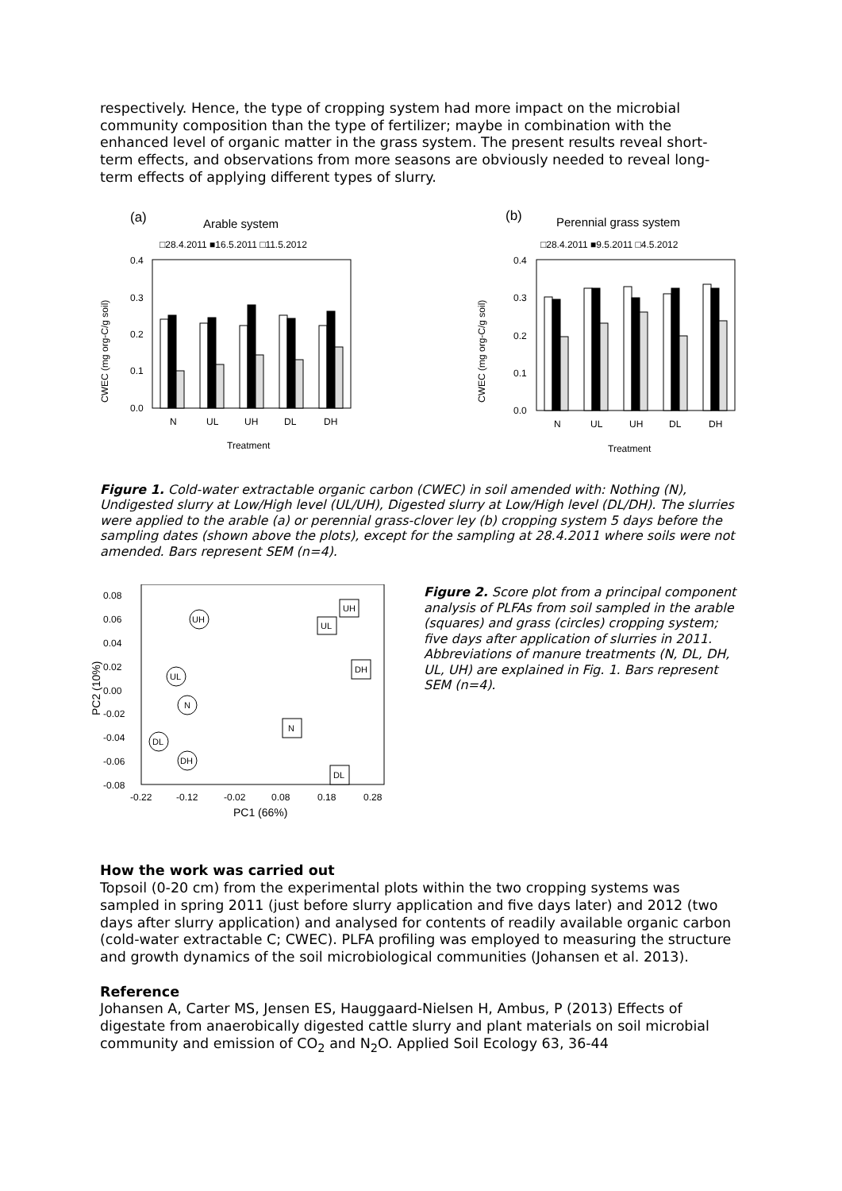respectively. Hence, the type of cropping system had more impact on the microbial community composition than the type of fertilizer; maybe in combination with the enhanced level of organic matter in the grass system. The present results reveal short-term effects, and observations from more seasons are obviously needed to reveal long-term effects of applying different types of slurry.
(a)
Arable system
□28.4.2011 ■16.5.2011 □11.5.2012
CWEC (mg org-C/g soil)
0.4
0.3
0.2
0.1
0.0
N
UL
UH
DL
DH
Treatment
(b)
Perennial grass system
□28.4.2011 ■9.5.2011 □4.5.2012
CWEC (mg org-C/g soil)
0.4
0.3
0.2
0.1
0.0
N
UL
UH
DL
DH
Treatment
Figure 1. Cold-water extractable organic carbon (CWEC) in soil amended with: Nothing (N), Undigested slurry at Low/High level (UL/UH), Digested slurry at Low/High level (DL/DH). The slurries were applied to the arable (a) or perennial grass-clover ley (b) cropping system 5 days before the sampling dates (shown above the plots), except for the sampling at 28.4.2011 where soils were not amended. Bars represent SEM (n=4).
0.08
0.06
0.04
0.02
0.00
-0.02
-0.04
-0.06
-0.08
PC2 (10%)
-0.22
-0.12
-0.02
0.08
0.18
0.28
PC1 (66%)
UH
UL
N
DL
DH
UH
UL
DH
N
DL
Figure 2. Score plot from a principal component analysis of PLFAs from soil sampled in the arable (squares) and grass (circles) cropping system; five days after application of slurries in 2011. Abbreviations of manure treatments (N, DL, DH, UL, UH) are explained in Fig. 1. Bars represent SEM (n=4).
How the work was carried out
Topsoil (0-20 cm) from the experimental plots within the two cropping systems was sampled in spring 2011 (just before slurry application and five days later) and 2012 (two days after slurry application) and analysed for contents of readily available organic carbon (cold-water extractable C; CWEC). PLFA profiling was employed to measuring the structure and growth dynamics of the soil microbiological communities (Johansen et al. 2013).
Reference
Johansen A, Carter MS, Jensen ES, Hauggaard-Nielsen H, Ambus, P (2013) Effects of digestate from anaerobically digested cattle slurry and plant materials on soil microbial community and emission of CO<sub>2</sub> and N<sub>2</sub>O. Applied Soil Ecology 63, 36-44